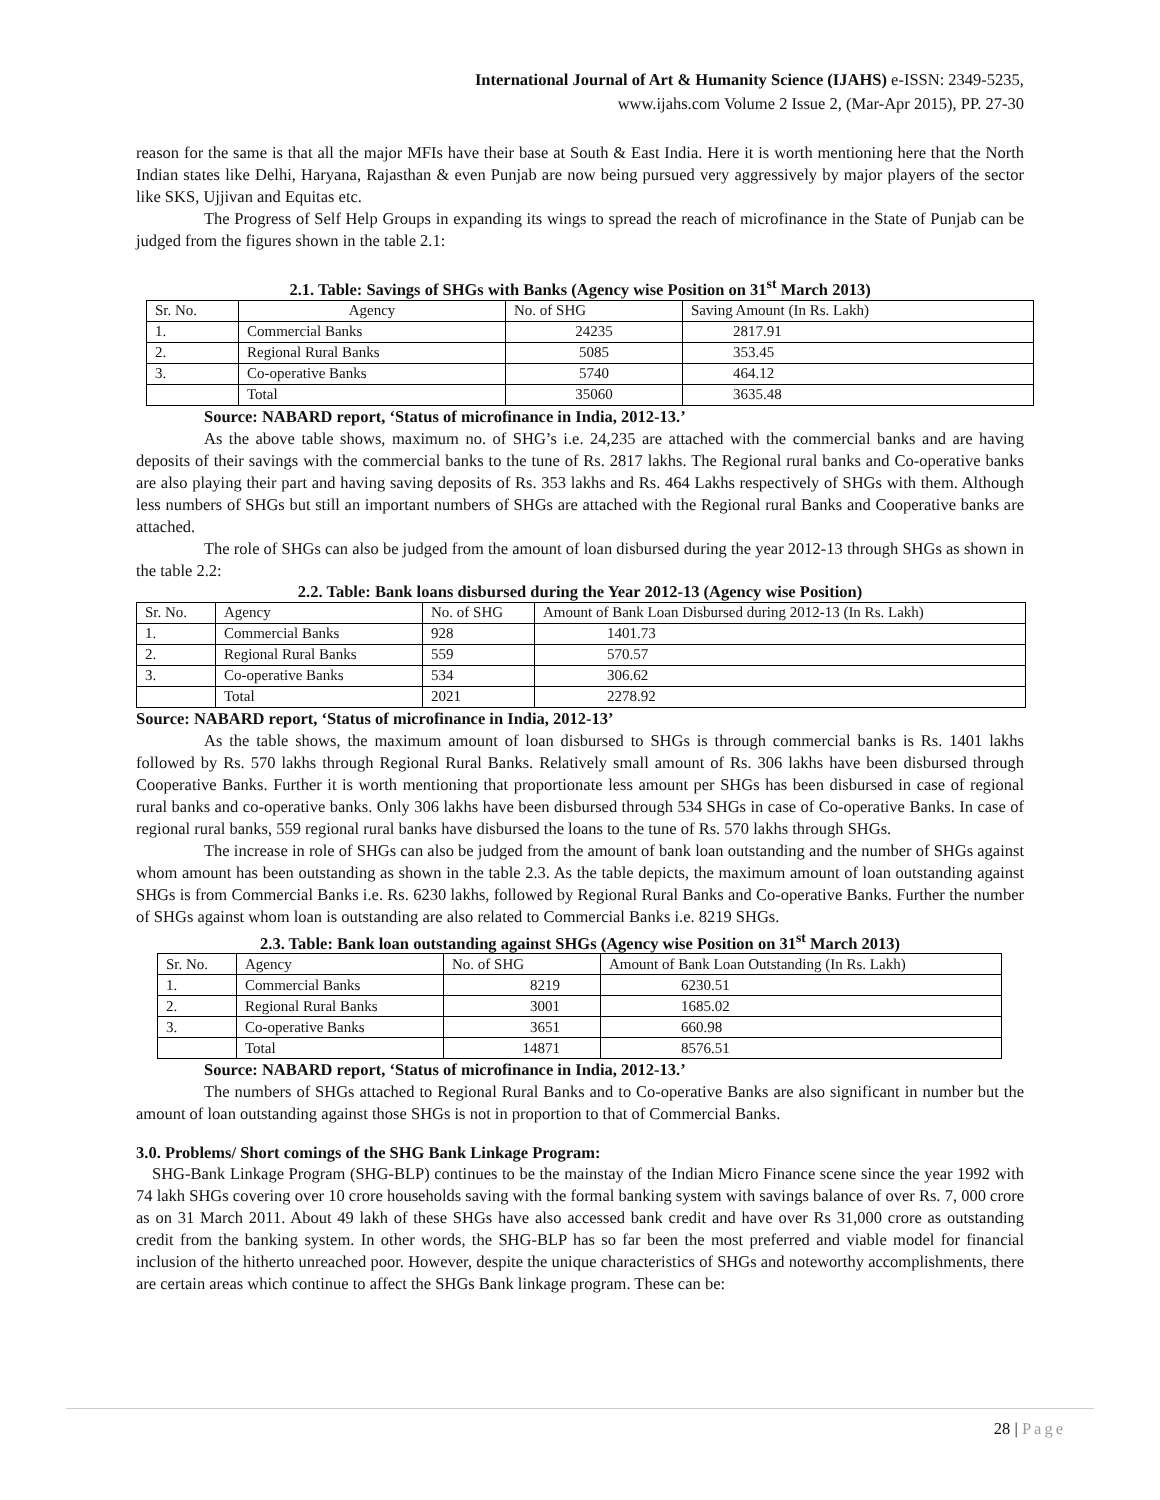International Journal of Art & Humanity Science (IJAHS) e-ISSN: 2349-5235,
www.ijahs.com Volume 2 Issue 2, (Mar-Apr 2015), PP. 27-30
reason for the same is that all the major MFIs have their base at South & East India. Here it is worth mentioning here that the North Indian states like Delhi, Haryana, Rajasthan & even Punjab are now being pursued very aggressively by major players of the sector like SKS, Ujjivan and Equitas etc.
The Progress of Self Help Groups in expanding its wings to spread the reach of microfinance in the State of Punjab can be judged from the figures shown in the table 2.1:
2.1. Table: Savings of SHGs with Banks (Agency wise Position on 31<sup>st</sup> March 2013)
| Sr. No. | Agency | No. of SHG | Saving Amount (In Rs. Lakh) |
| 1. | Commercial Banks | 24235 | 2817.91 |
| 2. | Regional Rural Banks | 5085 | 353.45 |
| 3. | Co-operative Banks | 5740 | 464.12 |
| | Total | 35060 | 3635.48 |
Source: NABARD report, ‘Status of microfinance in India, 2012-13.’
As the above table shows, maximum no. of SHG’s i.e. 24,235 are attached with the commercial banks and are having deposits of their savings with the commercial banks to the tune of Rs. 2817 lakhs. The Regional rural banks and Co-operative banks are also playing their part and having saving deposits of Rs. 353 lakhs and Rs. 464 Lakhs respectively of SHGs with them. Although less numbers of SHGs but still an important numbers of SHGs are attached with the Regional rural Banks and Cooperative banks are attached.
The role of SHGs can also be judged from the amount of loan disbursed during the year 2012-13 through SHGs as shown in the table 2.2:
2.2. Table: Bank loans disbursed during the Year 2012-13 (Agency wise Position)
| Sr. No. | Agency | No. of SHG | Amount of Bank Loan Disbursed during 2012-13 (In Rs. Lakh) |
| 1. | Commercial Banks | 928 | 1401.73 |
| 2. | Regional Rural Banks | 559 | 570.57 |
| 3. | Co-operative Banks | 534 | 306.62 |
| | Total | 2021 | 2278.92 |
Source: NABARD report, ‘Status of microfinance in India, 2012-13’
As the table shows, the maximum amount of loan disbursed to SHGs is through commercial banks is Rs. 1401 lakhs followed by Rs. 570 lakhs through Regional Rural Banks. Relatively small amount of Rs. 306 lakhs have been disbursed through Cooperative Banks. Further it is worth mentioning that proportionate less amount per SHGs has been disbursed in case of regional rural banks and co-operative banks. Only 306 lakhs have been disbursed through 534 SHGs in case of Co-operative Banks. In case of regional rural banks, 559 regional rural banks have disbursed the loans to the tune of Rs. 570 lakhs through SHGs.
The increase in role of SHGs can also be judged from the amount of bank loan outstanding and the number of SHGs against whom amount has been outstanding as shown in the table 2.3. As the table depicts, the maximum amount of loan outstanding against SHGs is from Commercial Banks i.e. Rs. 6230 lakhs, followed by Regional Rural Banks and Co-operative Banks. Further the number of SHGs against whom loan is outstanding are also related to Commercial Banks i.e. 8219 SHGs.
2.3. Table: Bank loan outstanding against SHGs (Agency wise Position on 31<sup>st</sup> March 2013)
| Sr. No. | Agency | No. of SHG | Amount of Bank Loan Outstanding (In Rs. Lakh) |
| 1. | Commercial Banks | 8219 | 6230.51 |
| 2. | Regional Rural Banks | 3001 | 1685.02 |
| 3. | Co-operative Banks | 3651 | 660.98 |
| | Total | 14871 | 8576.51 |
Source: NABARD report, ‘Status of microfinance in India, 2012-13.’
The numbers of SHGs attached to Regional Rural Banks and to Co-operative Banks are also significant in number but the amount of loan outstanding against those SHGs is not in proportion to that of Commercial Banks.
3.0. Problems/ Short comings of the SHG Bank Linkage Program:
SHG-Bank Linkage Program (SHG-BLP) continues to be the mainstay of the Indian Micro Finance scene since the year 1992 with 74 lakh SHGs covering over 10 crore households saving with the formal banking system with savings balance of over Rs. 7, 000 crore as on 31 March 2011. About 49 lakh of these SHGs have also accessed bank credit and have over Rs 31,000 crore as outstanding credit from the banking system. In other words, the SHG-BLP has so far been the most preferred and viable model for financial inclusion of the hitherto unreached poor. However, despite the unique characteristics of SHGs and noteworthy accomplishments, there are certain areas which continue to affect the SHGs Bank linkage program. These can be:
28 | Page